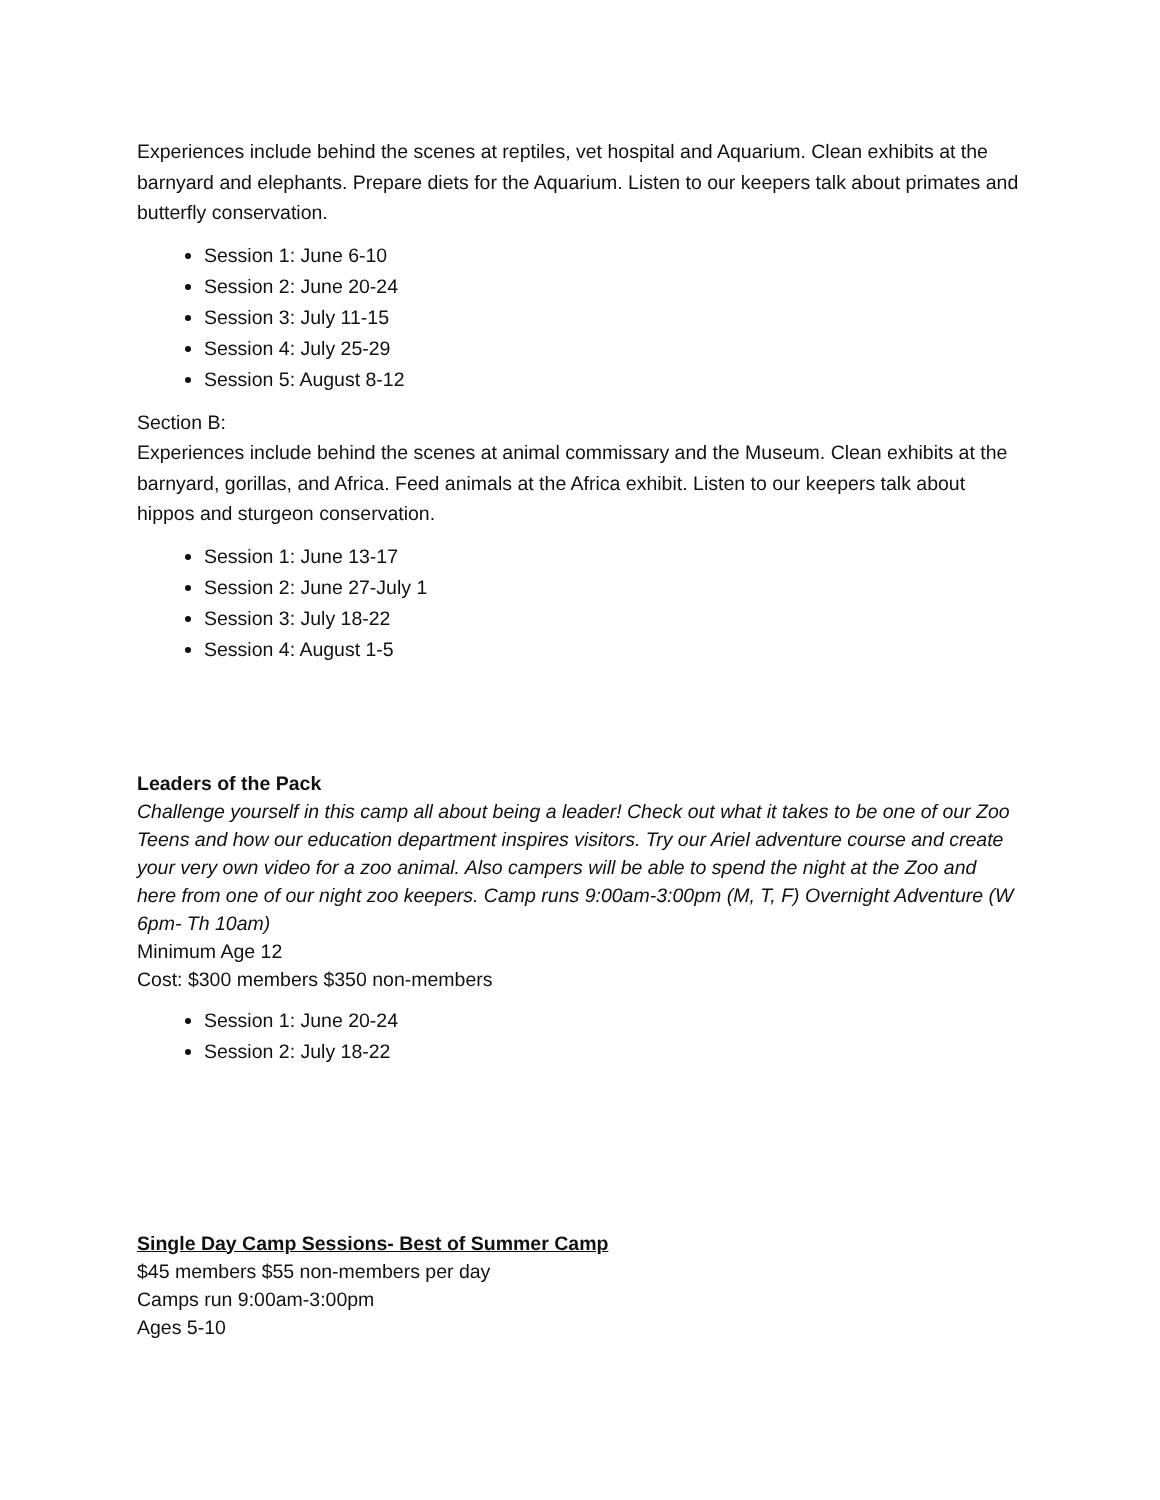Experiences include behind the scenes at reptiles, vet hospital and Aquarium. Clean exhibits at the barnyard and elephants. Prepare diets for the Aquarium. Listen to our keepers talk about primates and butterfly conservation.
Session 1: June 6-10
Session 2: June 20-24
Session 3: July 11-15
Session 4: July 25-29
Session 5: August 8-12
Section B:
Experiences include behind the scenes at animal commissary and the Museum. Clean exhibits at the barnyard, gorillas, and Africa. Feed animals at the Africa exhibit. Listen to our keepers talk about hippos and sturgeon conservation.
Session 1: June 13-17
Session 2: June 27-July 1
Session 3: July 18-22
Session 4: August 1-5
Leaders of the Pack
Challenge yourself in this camp all about being a leader! Check out what it takes to be one of our Zoo Teens and how our education department inspires visitors. Try our Ariel adventure course and create your very own video for a zoo animal. Also campers will be able to spend the night at the Zoo and here from one of our night zoo keepers. Camp runs 9:00am-3:00pm (M, T, F) Overnight Adventure (W 6pm- Th 10am)
Minimum Age 12
Cost: $300 members $350 non-members
Session 1: June 20-24
Session 2: July 18-22
Single Day Camp Sessions- Best of Summer Camp
$45 members $55 non-members per day
Camps run 9:00am-3:00pm
Ages 5-10